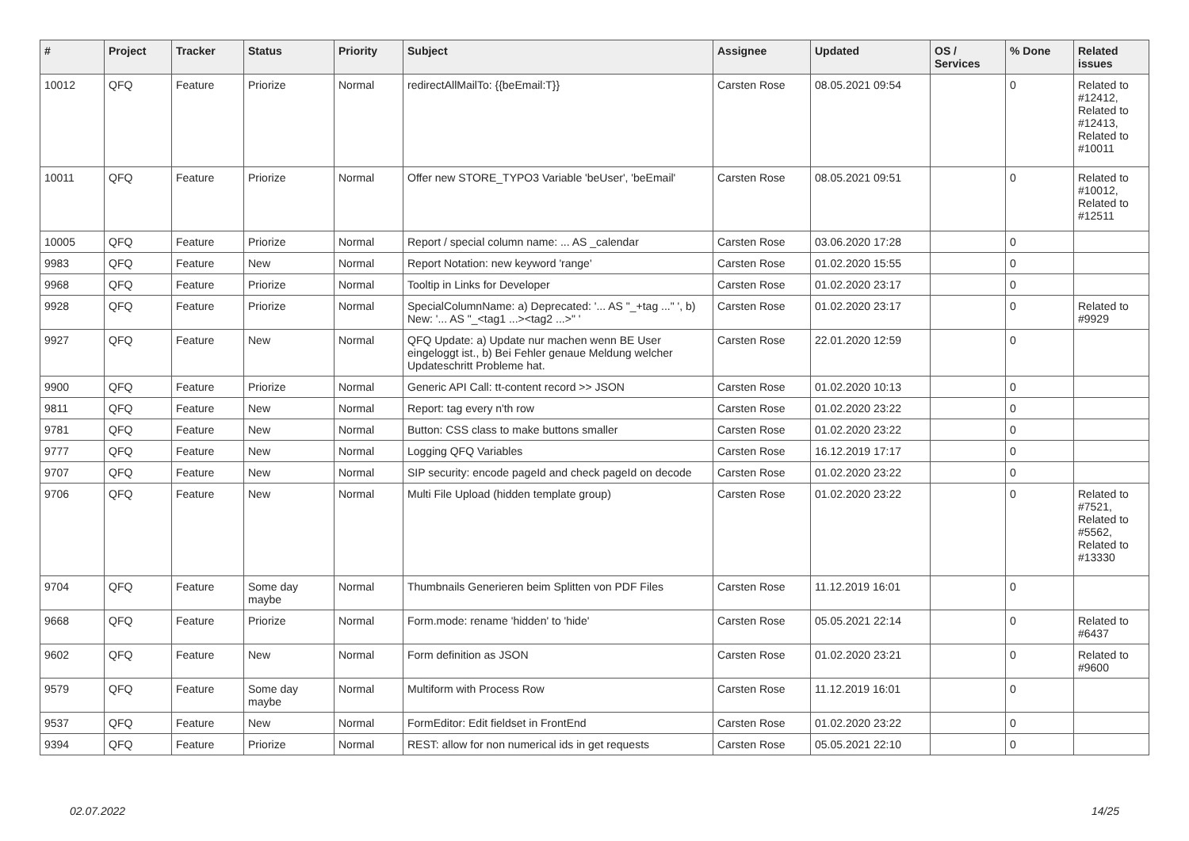| # | Project | Tracker | Status | Priority | Subject | Assignee | Updated | OS / Services | % Done | Related issues |
| --- | --- | --- | --- | --- | --- | --- | --- | --- | --- | --- |
| 10012 | QFQ | Feature | Priorize | Normal | redirectAllMailTo: {{beEmail:T}} | Carsten Rose | 08.05.2021 09:54 | | 0 | Related to #12412, Related to #12413, Related to #10011 |
| 10011 | QFQ | Feature | Priorize | Normal | Offer new STORE_TYPO3 Variable 'beUser', 'beEmail' | Carsten Rose | 08.05.2021 09:51 | | 0 | Related to #10012, Related to #12511 |
| 10005 | QFQ | Feature | Priorize | Normal | Report / special column name: ... AS _calendar | Carsten Rose | 03.06.2020 17:28 | | 0 | |
| 9983 | QFQ | Feature | New | Normal | Report Notation: new keyword 'range' | Carsten Rose | 01.02.2020 15:55 | | 0 | |
| 9968 | QFQ | Feature | Priorize | Normal | Tooltip in Links for Developer | Carsten Rose | 01.02.2020 23:17 | | 0 | |
| 9928 | QFQ | Feature | Priorize | Normal | SpecialColumnName: a) Deprecated: '... AS "_+tag ..." ', b) New: '... AS "_<tag1 ...><tag2 ...>" ' | Carsten Rose | 01.02.2020 23:17 | | 0 | Related to #9929 |
| 9927 | QFQ | Feature | New | Normal | QFQ Update: a) Update nur machen wenn BE User eingeloggt ist., b) Bei Fehler genaue Meldung welcher Updateschritt Probleme hat. | Carsten Rose | 22.01.2020 12:59 | | 0 | |
| 9900 | QFQ | Feature | Priorize | Normal | Generic API Call: tt-content record >> JSON | Carsten Rose | 01.02.2020 10:13 | | 0 | |
| 9811 | QFQ | Feature | New | Normal | Report: tag every n'th row | Carsten Rose | 01.02.2020 23:22 | | 0 | |
| 9781 | QFQ | Feature | New | Normal | Button: CSS class to make buttons smaller | Carsten Rose | 01.02.2020 23:22 | | 0 | |
| 9777 | QFQ | Feature | New | Normal | Logging QFQ Variables | Carsten Rose | 16.12.2019 17:17 | | 0 | |
| 9707 | QFQ | Feature | New | Normal | SIP security: encode pageId and check pageId on decode | Carsten Rose | 01.02.2020 23:22 | | 0 | |
| 9706 | QFQ | Feature | New | Normal | Multi File Upload (hidden template group) | Carsten Rose | 01.02.2020 23:22 | | 0 | Related to #7521, Related to #5562, Related to #13330 |
| 9704 | QFQ | Feature | Some day maybe | Normal | Thumbnails Generieren beim Splitten von PDF Files | Carsten Rose | 11.12.2019 16:01 | | 0 | |
| 9668 | QFQ | Feature | Priorize | Normal | Form.mode: rename 'hidden' to 'hide' | Carsten Rose | 05.05.2021 22:14 | | 0 | Related to #6437 |
| 9602 | QFQ | Feature | New | Normal | Form definition as JSON | Carsten Rose | 01.02.2020 23:21 | | 0 | Related to #9600 |
| 9579 | QFQ | Feature | Some day maybe | Normal | Multiform with Process Row | Carsten Rose | 11.12.2019 16:01 | | 0 | |
| 9537 | QFQ | Feature | New | Normal | FormEditor: Edit fieldset in FrontEnd | Carsten Rose | 01.02.2020 23:22 | | 0 | |
| 9394 | QFQ | Feature | Priorize | Normal | REST: allow for non numerical ids in get requests | Carsten Rose | 05.05.2021 22:10 | | 0 | |
02.07.2022 14/25